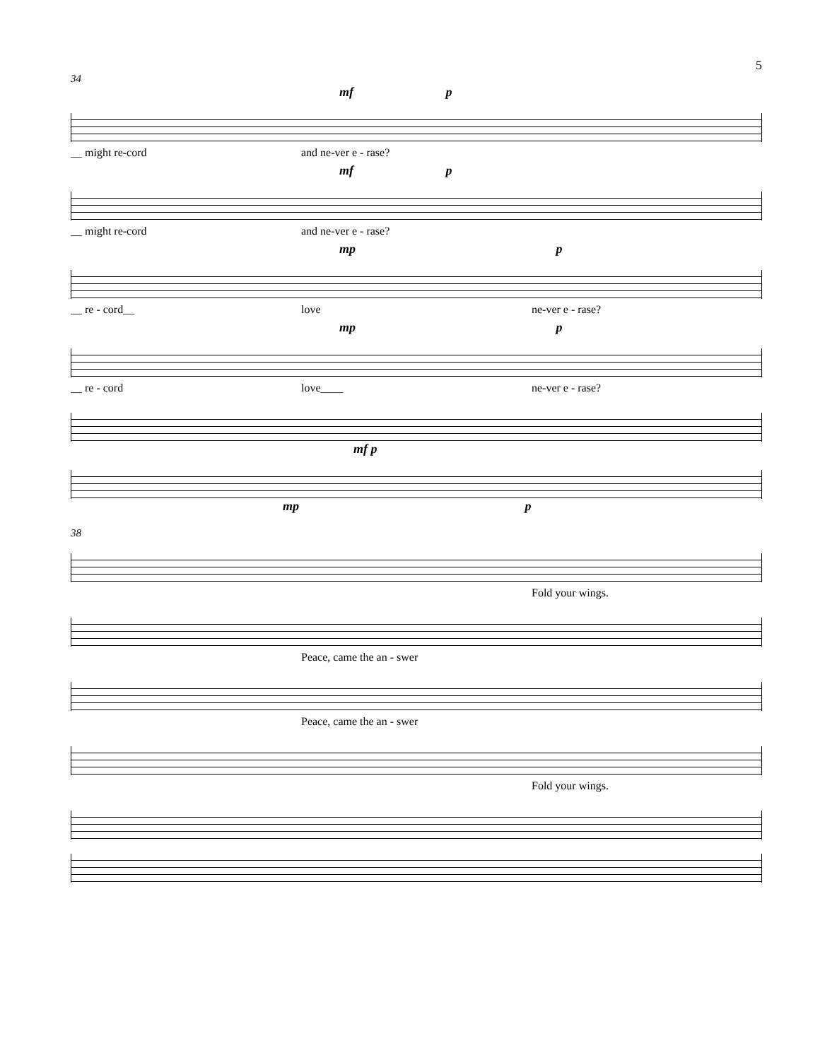5
34
mf p
__ might re-cord and ne-ver e - rase?
mf p
__ might re-cord and ne-ver e - rase?
mp p
__ re - cord__ love ne-ver e - rase?
mp p
__ re - cord love____ ne-ver e - rase?
mf p
mp p
38
Fold your wings.
Peace, came the an - swer
Peace, came the an - swer
Fold your wings.